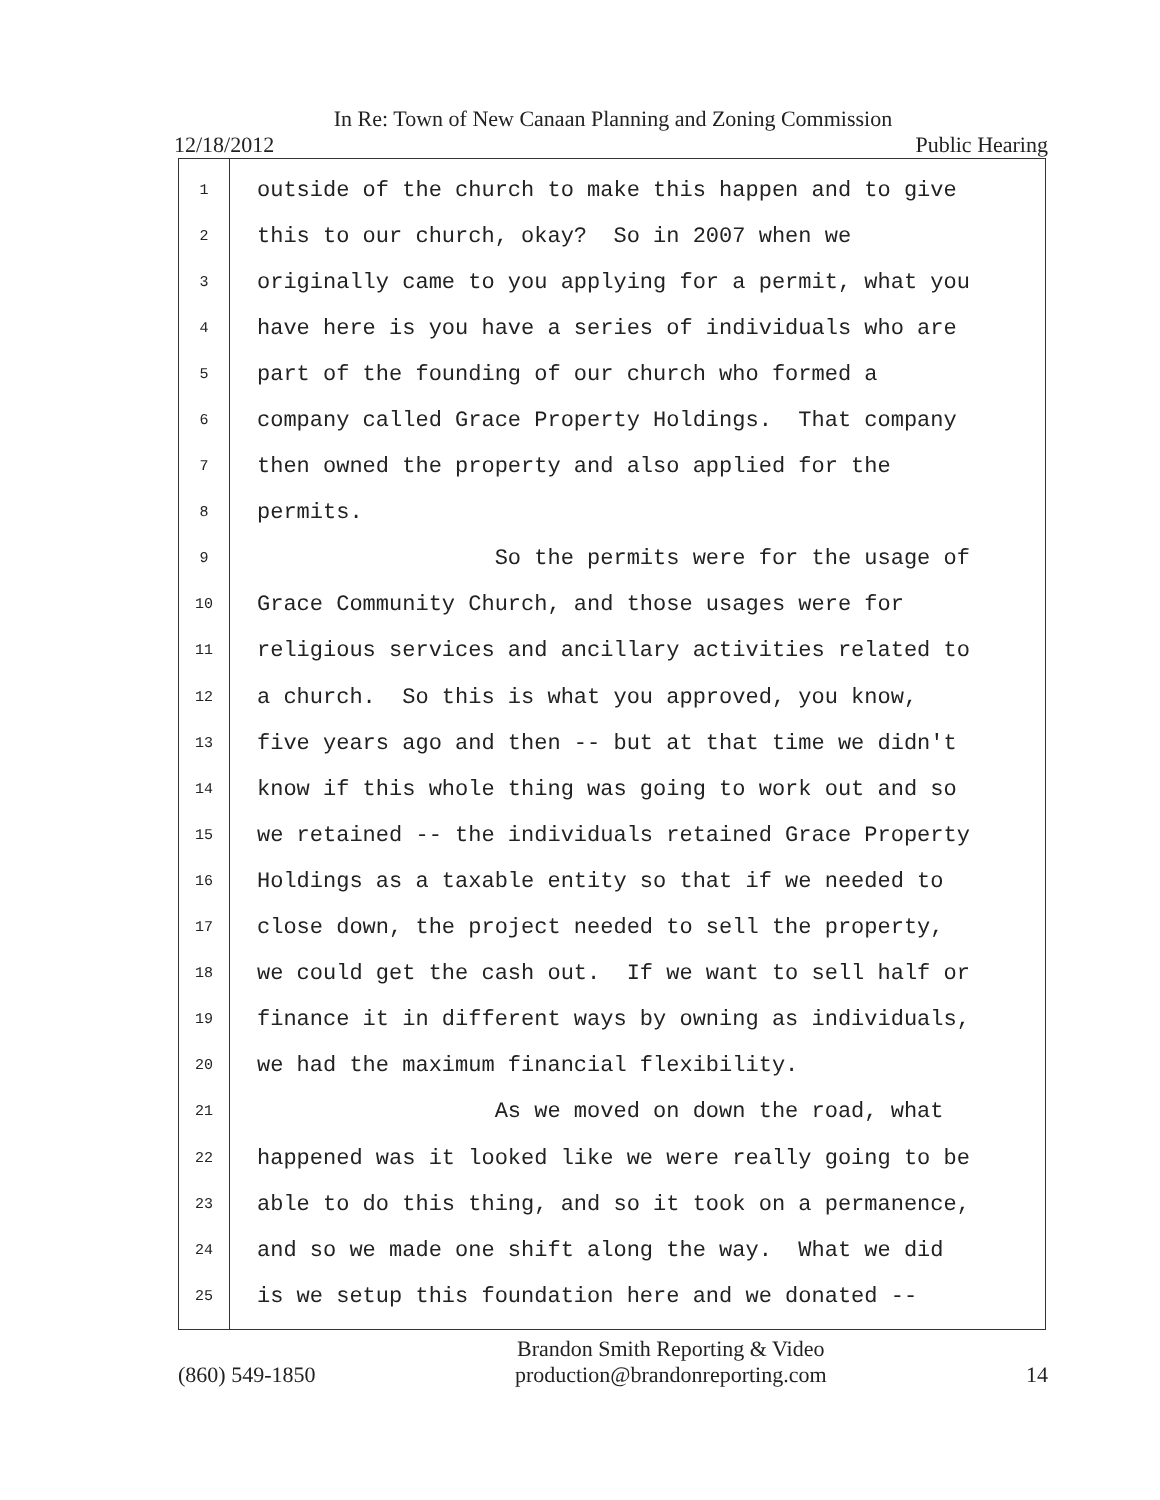In Re: Town of New Canaan Planning and Zoning Commission
12/18/2012 Public Hearing
1 outside of the church to make this happen and to give
2 this to our church, okay? So in 2007 when we
3 originally came to you applying for a permit, what you
4 have here is you have a series of individuals who are
5 part of the founding of our church who formed a
6 company called Grace Property Holdings. That company
7 then owned the property and also applied for the
8 permits.
9 So the permits were for the usage of
10 Grace Community Church, and those usages were for
11 religious services and ancillary activities related to
12 a church. So this is what you approved, you know,
13 five years ago and then -- but at that time we didn't
14 know if this whole thing was going to work out and so
15 we retained -- the individuals retained Grace Property
16 Holdings as a taxable entity so that if we needed to
17 close down, the project needed to sell the property,
18 we could get the cash out. If we want to sell half or
19 finance it in different ways by owning as individuals,
20 we had the maximum financial flexibility.
21 As we moved on down the road, what
22 happened was it looked like we were really going to be
23 able to do this thing, and so it took on a permanence,
24 and so we made one shift along the way. What we did
25 is we setup this foundation here and we donated --
(860) 549-1850 Brandon Smith Reporting & Video
production@brandonreporting.com 14